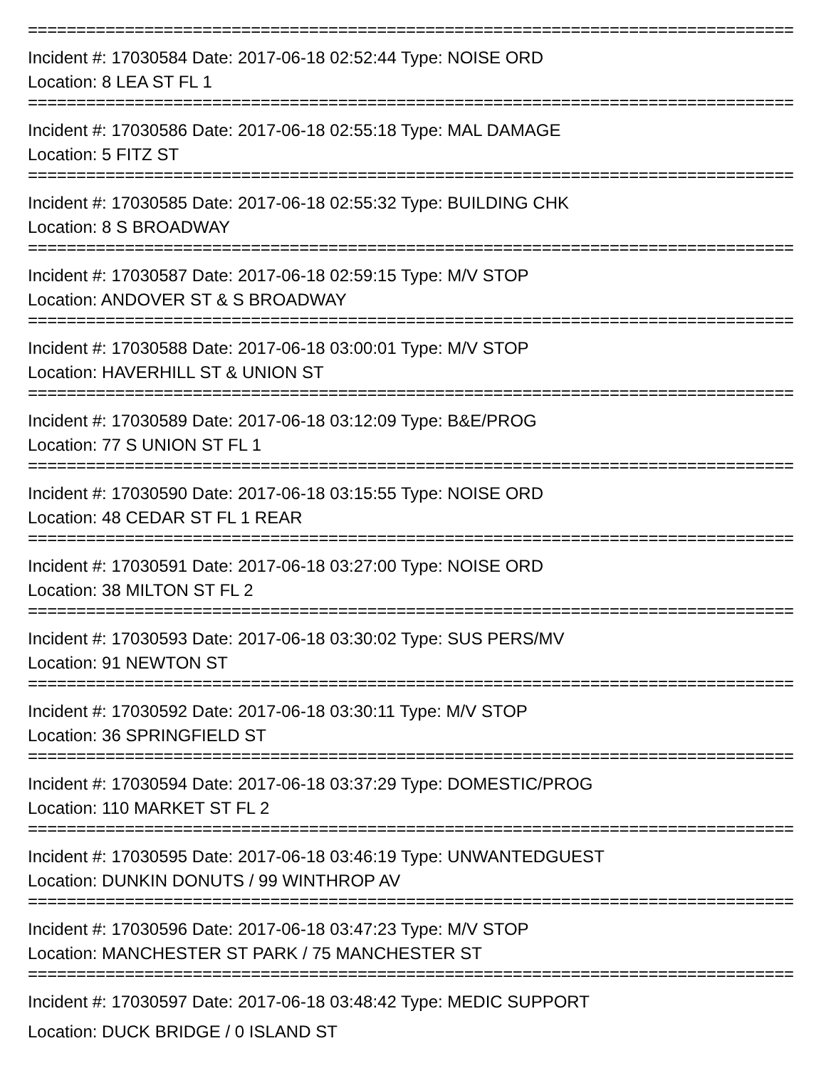================================================================================
Incident #: 17030584 Date: 2017-06-18 02:52:44 Type: NOISE ORD
Location: 8 LEA ST FL 1
================================================================================
Incident #: 17030586 Date: 2017-06-18 02:55:18 Type: MAL DAMAGE
Location: 5 FITZ ST
================================================================================
Incident #: 17030585 Date: 2017-06-18 02:55:32 Type: BUILDING CHK
Location: 8 S BROADWAY
================================================================================
Incident #: 17030587 Date: 2017-06-18 02:59:15 Type: M/V STOP
Location: ANDOVER ST & S BROADWAY
================================================================================
Incident #: 17030588 Date: 2017-06-18 03:00:01 Type: M/V STOP
Location: HAVERHILL ST & UNION ST
================================================================================
Incident #: 17030589 Date: 2017-06-18 03:12:09 Type: B&E/PROG
Location: 77 S UNION ST FL 1
================================================================================
Incident #: 17030590 Date: 2017-06-18 03:15:55 Type: NOISE ORD
Location: 48 CEDAR ST FL 1 REAR
================================================================================
Incident #: 17030591 Date: 2017-06-18 03:27:00 Type: NOISE ORD
Location: 38 MILTON ST FL 2
================================================================================
Incident #: 17030593 Date: 2017-06-18 03:30:02 Type: SUS PERS/MV
Location: 91 NEWTON ST
================================================================================
Incident #: 17030592 Date: 2017-06-18 03:30:11 Type: M/V STOP
Location: 36 SPRINGFIELD ST
================================================================================
Incident #: 17030594 Date: 2017-06-18 03:37:29 Type: DOMESTIC/PROG
Location: 110 MARKET ST FL 2
================================================================================
Incident #: 17030595 Date: 2017-06-18 03:46:19 Type: UNWANTEDGUEST
Location: DUNKIN DONUTS / 99 WINTHROP AV
================================================================================
Incident #: 17030596 Date: 2017-06-18 03:47:23 Type: M/V STOP
Location: MANCHESTER ST PARK / 75 MANCHESTER ST
================================================================================
Incident #: 17030597 Date: 2017-06-18 03:48:42 Type: MEDIC SUPPORT
Location: DUCK BRIDGE / 0 ISLAND ST